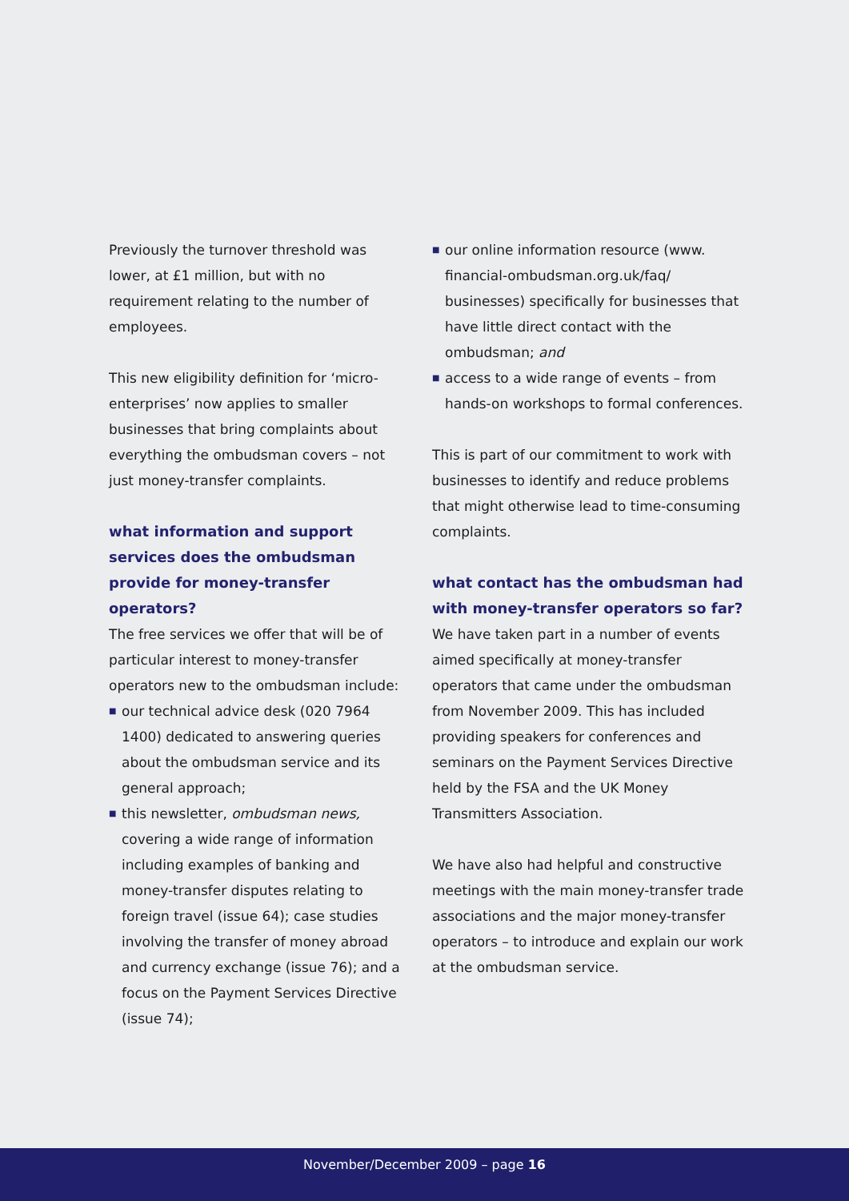Previously the turnover threshold was lower, at £1 million, but with no requirement relating to the number of employees.
This new eligibility definition for ‘micro-enterprises’ now applies to smaller businesses that bring complaints about everything the ombudsman covers – not just money-transfer complaints.
what information and support services does the ombudsman provide for money-transfer operators?
The free services we offer that will be of particular interest to money-transfer operators new to the ombudsman include:
■ our technical advice desk (020 7964 1400) dedicated to answering queries about the ombudsman service and its general approach;
■ this newsletter, ombudsman news, covering a wide range of information including examples of banking and money-transfer disputes relating to foreign travel (issue 64); case studies involving the transfer of money abroad and currency exchange (issue 76); and a focus on the Payment Services Directive (issue 74);
■ our online information resource (www. financial-ombudsman.org.uk/faq/ businesses) specifically for businesses that have little direct contact with the ombudsman; and
■ access to a wide range of events – from hands-on workshops to formal conferences.
This is part of our commitment to work with businesses to identify and reduce problems that might otherwise lead to time-consuming complaints.
what contact has the ombudsman had with money-transfer operators so far?
We have taken part in a number of events aimed specifically at money-transfer operators that came under the ombudsman from November 2009. This has included providing speakers for conferences and seminars on the Payment Services Directive held by the FSA and the UK Money Transmitters Association.
We have also had helpful and constructive meetings with the main money-transfer trade associations and the major money-transfer operators – to introduce and explain our work at the ombudsman service.
November/December 2009 – page 16